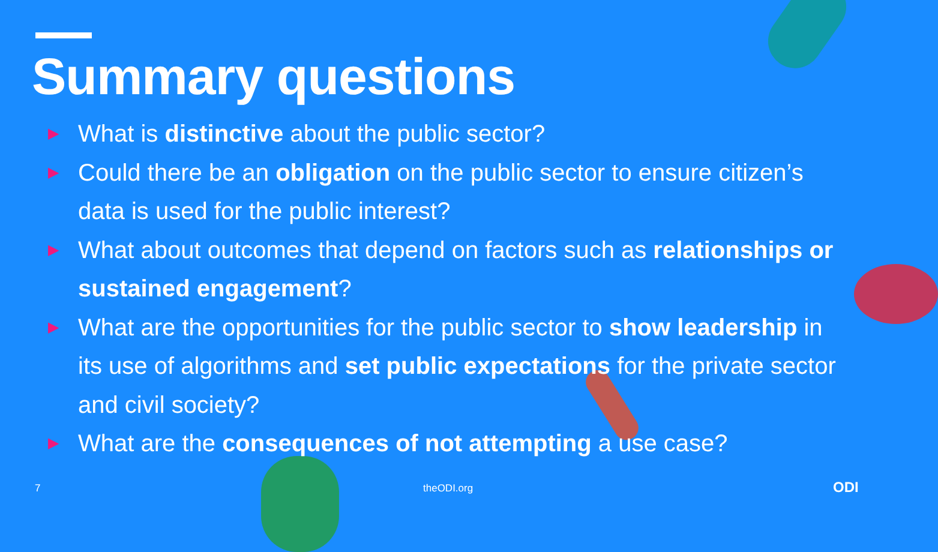Summary questions
▶ What is distinctive about the public sector?
▶ Could there be an obligation on the public sector to ensure citizen’s data is used for the public interest?
▶ What about outcomes that depend on factors such as relationships or sustained engagement?
▶ What are the opportunities for the public sector to show leadership in its use of algorithms and set public expectations for the private sector and civil society?
▶ What are the consequences of not attempting a use case?
7 theODI.org ODI